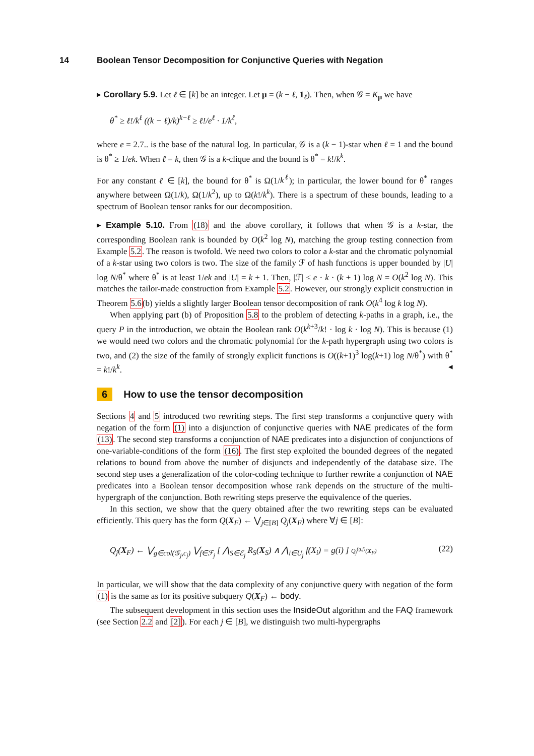14 Boolean Tensor Decomposition for Conjunctive Queries with Negation
▸ Corollary 5.9. Let ℓ ∈ [k] be an integer. Let μ = (k − ℓ, 1<sub>ℓ</sub>). Then, when 𝒢 = K<sub>μ</sub> we have
θ<sup>*</sup> ≥ ℓ!/k<sup>ℓ</sup> ((k − ℓ)/k)<sup>k−ℓ</sup> ≥ ℓ!/e<sup>ℓ</sup> · 1/k<sup>ℓ</sup>,
where e = 2.7.. is the base of the natural log. In particular, 𝒢 is a (k − 1)-star when ℓ = 1 and the bound is θ<sup>*</sup> ≥ 1/ek. When ℓ = k, then 𝒢 is a k-clique and the bound is θ<sup>*</sup> = k!/k<sup>k</sup>.
For any constant ℓ ∈ [k], the bound for θ<sup>*</sup> is Ω(1/k<sup>ℓ</sup>); in particular, the lower bound for θ<sup>*</sup> ranges anywhere between Ω(1/k), Ω(1/k<sup>2</sup>), up to Ω(k!/k<sup>k</sup>). There is a spectrum of these bounds, leading to a spectrum of Boolean tensor ranks for our decomposition.
▸ Example 5.10. From (18) and the above corollary, it follows that when 𝒢 is a k-star, the corresponding Boolean rank is bounded by O(k<sup>2</sup> log N), matching the group testing connection from Example 5.2. The reason is twofold. We need two colors to color a k-star and the chromatic polynomial of a k-star using two colors is two. The size of the family ℱ of hash functions is upper bounded by |U| log N/θ<sup>*</sup> where θ<sup>*</sup> is at least 1/ek and |U| = k + 1. Then, |ℱ| ≤ e · k · (k + 1) log N = O(k<sup>2</sup> log N). This matches the tailor-made construction from Example 5.2. However, our strongly explicit construction in Theorem 5.6(b) yields a slightly larger Boolean tensor decomposition of rank O(k<sup>4</sup> log k log N).
When applying part (b) of Proposition 5.8 to the problem of detecting k-paths in a graph, i.e., the query P in the introduction, we obtain the Boolean rank O(k<sup>k+3</sup>/k! · log k · log N). This is because (1) we would need two colors and the chromatic polynomial for the k-path hypergraph using two colors is two, and (2) the size of the family of strongly explicit functions is O((k+1)<sup>3</sup> log(k+1) log N/θ<sup>*</sup>) with θ<sup>*</sup> = k!/k<sup>k</sup>. ◂
6 How to use the tensor decomposition
Sections 4 and 5 introduced two rewriting steps. The first step transforms a conjunctive query with negation of the form (1) into a disjunction of conjunctive queries with NAE predicates of the form (13). The second step transforms a conjunction of NAE predicates into a disjunction of conjunctions of one-variable-conditions of the form (16). The first step exploited the bounded degrees of the negated relations to bound from above the number of disjuncts and independently of the database size. The second step uses a generalization of the color-coding technique to further rewrite a conjunction of NAE predicates into a Boolean tensor decomposition whose rank depends on the structure of the multi-hypergraph of the conjunction. Both rewriting steps preserve the equivalence of the queries.
In this section, we show that the query obtained after the two rewriting steps can be evaluated efficiently. This query has the form Q(X<sub>F</sub>) ← ⋁<sub>j∈[B]</sub> Q<sub>j</sub>(X<sub>F</sub>) where ∀j ∈ [B]:
Q<sub>j</sub>(X<sub>F</sub>) ← ⋁<sub>g∈col(𝒢<sub>j</sub>,c<sub>j</sub>)</sub> ⋁<sub>f∈ℱ<sub>j</sub></sub> [ ⋀<sub>S∈ℰ<sub>j</sub></sub> R<sub>S</sub>(X<sub>S</sub>) ∧ ⋀<sub>i∈U<sub>j</sub></sub> f(X<sub>i</sub>) = g(i) ] Q<sub>j</sub><sup>(g,f)</sup>(X<sub>F</sub>) (22)
In particular, we will show that the data complexity of any conjunctive query with negation of the form (1) is the same as for its positive subquery Q(X<sub>F</sub>) ← body.
The subsequent development in this section uses the InsideOut algorithm and the FAQ framework (see Section 2.2 and [2]). For each j ∈ [B], we distinguish two multi-hypergraphs